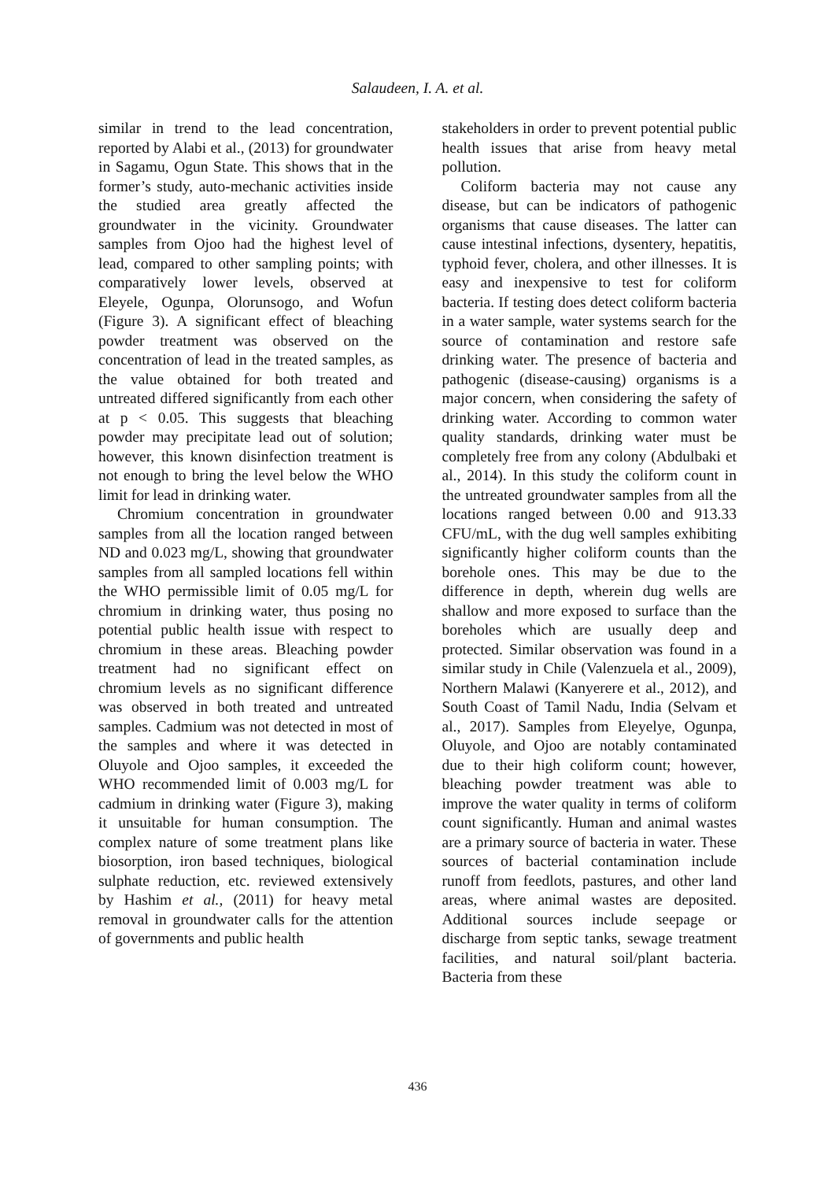Salaudeen, I. A. et al.
similar in trend to the lead concentration, reported by Alabi et al., (2013) for groundwater in Sagamu, Ogun State. This shows that in the former’s study, auto-mechanic activities inside the studied area greatly affected the groundwater in the vicinity. Groundwater samples from Ojoo had the highest level of lead, compared to other sampling points; with comparatively lower levels, observed at Eleyele, Ogunpa, Olorunsogo, and Wofun (Figure 3). A significant effect of bleaching powder treatment was observed on the concentration of lead in the treated samples, as the value obtained for both treated and untreated differed significantly from each other at p < 0.05. This suggests that bleaching powder may precipitate lead out of solution; however, this known disinfection treatment is not enough to bring the level below the WHO limit for lead in drinking water.
Chromium concentration in groundwater samples from all the location ranged between ND and 0.023 mg/L, showing that groundwater samples from all sampled locations fell within the WHO permissible limit of 0.05 mg/L for chromium in drinking water, thus posing no potential public health issue with respect to chromium in these areas. Bleaching powder treatment had no significant effect on chromium levels as no significant difference was observed in both treated and untreated samples. Cadmium was not detected in most of the samples and where it was detected in Oluyole and Ojoo samples, it exceeded the WHO recommended limit of 0.003 mg/L for cadmium in drinking water (Figure 3), making it unsuitable for human consumption. The complex nature of some treatment plans like biosorption, iron based techniques, biological sulphate reduction, etc. reviewed extensively by Hashim et al., (2011) for heavy metal removal in groundwater calls for the attention of governments and public health
stakeholders in order to prevent potential public health issues that arise from heavy metal pollution.
Coliform bacteria may not cause any disease, but can be indicators of pathogenic organisms that cause diseases. The latter can cause intestinal infections, dysentery, hepatitis, typhoid fever, cholera, and other illnesses. It is easy and inexpensive to test for coliform bacteria. If testing does detect coliform bacteria in a water sample, water systems search for the source of contamination and restore safe drinking water. The presence of bacteria and pathogenic (disease-causing) organisms is a major concern, when considering the safety of drinking water. According to common water quality standards, drinking water must be completely free from any colony (Abdulbaki et al., 2014). In this study the coliform count in the untreated groundwater samples from all the locations ranged between 0.00 and 913.33 CFU/mL, with the dug well samples exhibiting significantly higher coliform counts than the borehole ones. This may be due to the difference in depth, wherein dug wells are shallow and more exposed to surface than the boreholes which are usually deep and protected. Similar observation was found in a similar study in Chile (Valenzuela et al., 2009), Northern Malawi (Kanyerere et al., 2012), and South Coast of Tamil Nadu, India (Selvam et al., 2017). Samples from Eleyelye, Ogunpa, Oluyole, and Ojoo are notably contaminated due to their high coliform count; however, bleaching powder treatment was able to improve the water quality in terms of coliform count significantly. Human and animal wastes are a primary source of bacteria in water. These sources of bacterial contamination include runoff from feedlots, pastures, and other land areas, where animal wastes are deposited. Additional sources include seepage or discharge from septic tanks, sewage treatment facilities, and natural soil/plant bacteria. Bacteria from these
436